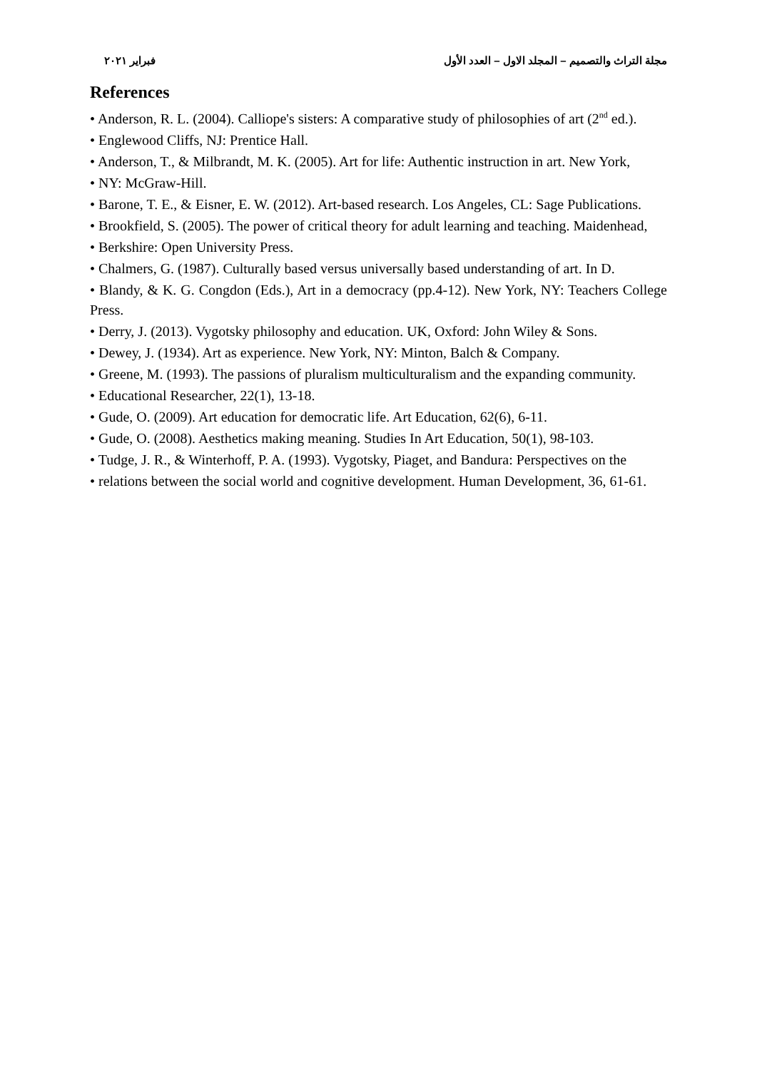مجلة التراث والتصميم – المجلد الاول – العدد الأول فبراير ٢٠٢١
References
• Anderson, R. L. (2004). Calliope's sisters: A comparative study of philosophies of art (2<sup>nd</sup> ed.).
• Englewood Cliffs, NJ: Prentice Hall.
• Anderson, T., & Milbrandt, M. K. (2005). Art for life: Authentic instruction in art. New York,
• NY: McGraw-Hill.
• Barone, T. E., & Eisner, E. W. (2012). Art-based research. Los Angeles, CL: Sage Publications.
• Brookfield, S. (2005). The power of critical theory for adult learning and teaching. Maidenhead,
• Berkshire: Open University Press.
• Chalmers, G. (1987). Culturally based versus universally based understanding of art. In D.
• Blandy, & K. G. Congdon (Eds.), Art in a democracy (pp.4-12). New York, NY: Teachers College Press.
• Derry, J. (2013). Vygotsky philosophy and education. UK, Oxford: John Wiley & Sons.
• Dewey, J. (1934). Art as experience. New York, NY: Minton, Balch & Company.
• Greene, M. (1993). The passions of pluralism multiculturalism and the expanding community.
• Educational Researcher, 22(1), 13-18.
• Gude, O. (2009). Art education for democratic life. Art Education, 62(6), 6-11.
• Gude, O. (2008). Aesthetics making meaning. Studies In Art Education, 50(1), 98-103.
• Tudge, J. R., & Winterhoff, P. A. (1993). Vygotsky, Piaget, and Bandura: Perspectives on the
• relations between the social world and cognitive development. Human Development, 36, 61-61.